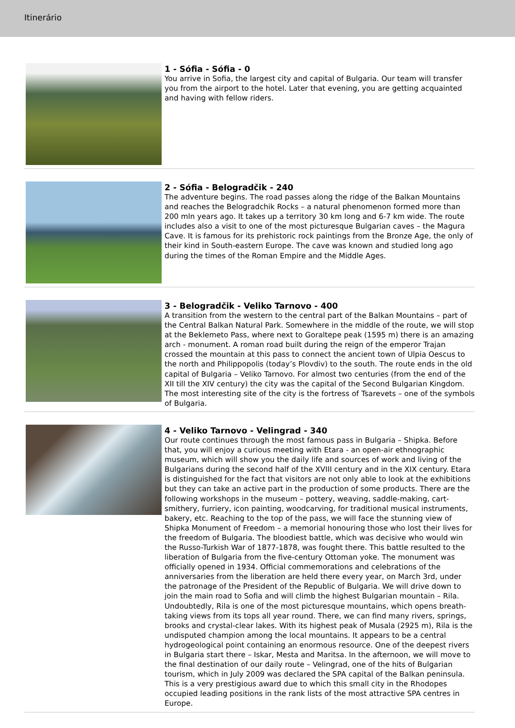Itinerário
1 - Sófia - Sófia - 0
You arrive in Sofia, the largest city and capital of Bulgaria. Our team will transfer you from the airport to the hotel. Later that evening, you are getting acquainted and having with fellow riders.
2 - Sófia - Belogradčik - 240
The adventure begins. The road passes along the ridge of the Balkan Mountains and reaches the Belogradchik Rocks – a natural phenomenon formed more than 200 mln years ago. It takes up a territory 30 km long and 6-7 km wide. The route includes also a visit to one of the most picturesque Bulgarian caves – the Magura Cave. It is famous for its prehistoric rock paintings from the Bronze Age, the only of their kind in South-eastern Europe. The cave was known and studied long ago during the times of the Roman Empire and the Middle Ages.
3 - Belogradčik - Veliko Tarnovo - 400
A transition from the western to the central part of the Balkan Mountains – part of the Central Balkan Natural Park. Somewhere in the middle of the route, we will stop at the Beklemeto Pass, where next to Goraltepe peak (1595 m) there is an amazing arch - monument. A roman road built during the reign of the emperor Trajan crossed the mountain at this pass to connect the ancient town of Ulpia Oescus to the north and Philippopolis (today’s Plovdiv) to the south. The route ends in the old capital of Bulgaria – Veliko Tarnovo. For almost two centuries (from the end of the XII till the XIV century) the city was the capital of the Second Bulgarian Kingdom. The most interesting site of the city is the fortress of Tsarevets – one of the symbols of Bulgaria.
4 - Veliko Tarnovo - Velingrad - 340
Our route continues through the most famous pass in Bulgaria – Shipka. Before that, you will enjoy a curious meeting with Etara - an open-air ethnographic museum, which will show you the daily life and sources of work and living of the Bulgarians during the second half of the XVIII century and in the XIX century. Etara is distinguished for the fact that visitors are not only able to look at the exhibitions but they can take an active part in the production of some products. There are the following workshops in the museum – pottery, weaving, saddle-making, cart-smithery, furriery, icon painting, woodcarving, for traditional musical instruments, bakery, etc. Reaching to the top of the pass, we will face the stunning view of Shipka Monument of Freedom – a memorial honouring those who lost their lives for the freedom of Bulgaria. The bloodiest battle, which was decisive who would win the Russo-Turkish War of 1877-1878, was fought there. This battle resulted to the liberation of Bulgaria from the five-century Ottoman yoke. The monument was officially opened in 1934. Official commemorations and celebrations of the anniversaries from the liberation are held there every year, on March 3rd, under the patronage of the President of the Republic of Bulgaria. We will drive down to join the main road to Sofia and will climb the highest Bulgarian mountain – Rila. Undoubtedly, Rila is one of the most picturesque mountains, which opens breath-taking views from its tops all year round. There, we can find many rivers, springs, brooks and crystal-clear lakes. With its highest peak of Musala (2925 m), Rila is the undisputed champion among the local mountains. It appears to be a central hydrogeological point containing an enormous resource. One of the deepest rivers in Bulgaria start there – Iskar, Mesta and Maritsa. In the afternoon, we will move to the final destination of our daily route – Velingrad, one of the hits of Bulgarian tourism, which in July 2009 was declared the SPA capital of the Balkan peninsula. This is a very prestigious award due to which this small city in the Rhodopes occupied leading positions in the rank lists of the most attractive SPA centres in Europe.